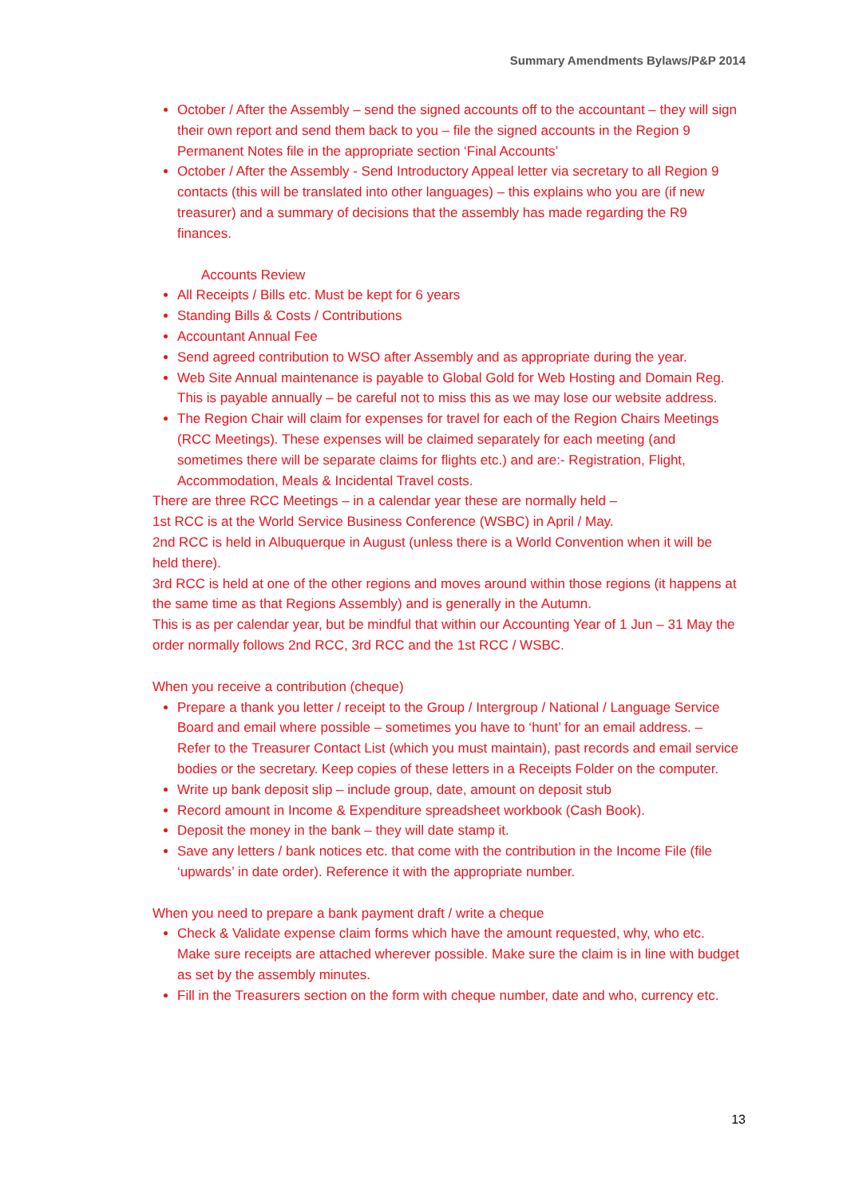Summary Amendments Bylaws/P&P 2014
October / After the Assembly – send the signed accounts off to the accountant – they will sign their own report and send them back to you – file the signed accounts in the Region 9 Permanent Notes file in the appropriate section ‘Final Accounts’
October / After the Assembly - Send Introductory Appeal letter via secretary to all Region 9 contacts (this will be translated into other languages) – this explains who you are (if new treasurer) and a summary of decisions that the assembly has made regarding the R9 finances.
Accounts Review
All Receipts / Bills etc. Must be kept for 6 years
Standing Bills & Costs / Contributions
Accountant Annual Fee
Send agreed contribution to WSO after Assembly and as appropriate during the year.
Web Site Annual maintenance is payable to Global Gold for Web Hosting and Domain Reg. This is payable annually – be careful not to miss this as we may lose our website address.
The Region Chair will claim for expenses for travel for each of the Region Chairs Meetings (RCC Meetings). These expenses will be claimed separately for each meeting (and sometimes there will be separate claims for flights etc.) and are:- Registration, Flight, Accommodation, Meals & Incidental Travel costs.
There are three RCC Meetings – in a calendar year these are normally held –
1st RCC is at the World Service Business Conference (WSBC) in April / May.
2nd RCC is held in Albuquerque in August (unless there is a World Convention when it will be held there).
3rd RCC is held at one of the other regions and moves around within those regions (it happens at the same time as that Regions Assembly) and is generally in the Autumn.
This is as per calendar year, but be mindful that within our Accounting Year of 1 Jun – 31 May the order normally follows 2nd RCC, 3rd RCC and the 1st RCC / WSBC.
When you receive a contribution (cheque)
Prepare a thank you letter / receipt to the Group / Intergroup / National / Language Service Board and email where possible – sometimes you have to ‘hunt’ for an email address. – Refer to the Treasurer Contact List (which you must maintain), past records and email service bodies or the secretary. Keep copies of these letters in a Receipts Folder on the computer.
Write up bank deposit slip – include group, date, amount on deposit stub
Record amount in Income & Expenditure spreadsheet workbook (Cash Book).
Deposit the money in the bank – they will date stamp it.
Save any letters / bank notices etc. that come with the contribution in the Income File (file ‘upwards’ in date order). Reference it with the appropriate number.
When you need to prepare a bank payment draft / write a cheque
Check & Validate expense claim forms which have the amount requested, why, who etc. Make sure receipts are attached wherever possible. Make sure the claim is in line with budget as set by the assembly minutes.
Fill in the Treasurers section on the form with cheque number, date and who, currency etc.
13